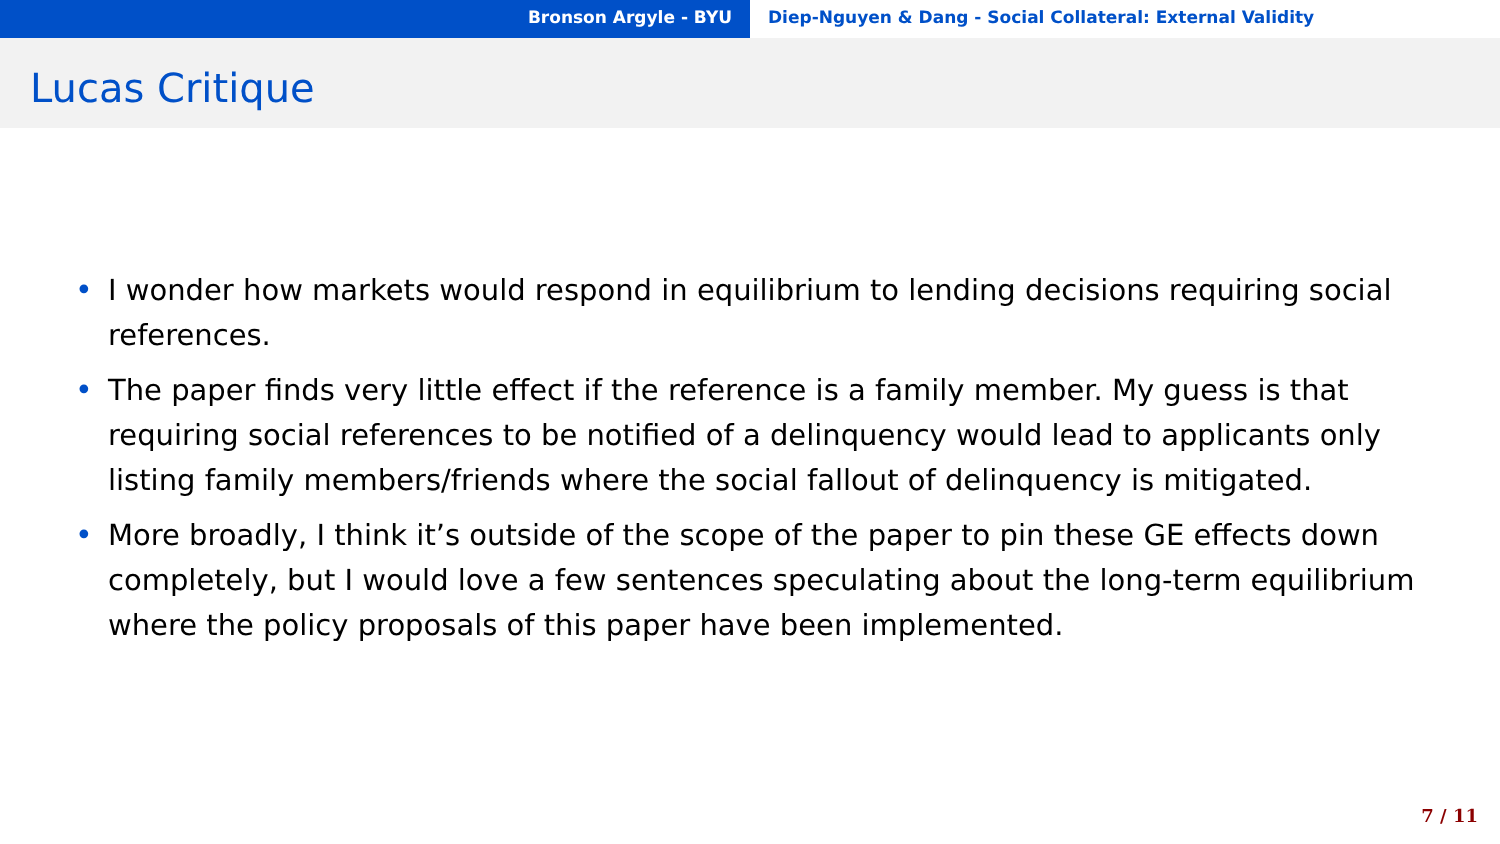Bronson Argyle - BYU Diep-Nguyen & Dang - Social Collateral: External Validity
Lucas Critique
• I wonder how markets would respond in equilibrium to lending decisions requiring social references.
• The paper finds very little effect if the reference is a family member. My guess is that requiring social references to be notified of a delinquency would lead to applicants only listing family members/friends where the social fallout of delinquency is mitigated.
• More broadly, I think it’s outside of the scope of the paper to pin these GE effects down completely, but I would love a few sentences speculating about the long-term equilibrium where the policy proposals of this paper have been implemented.
7 / 11